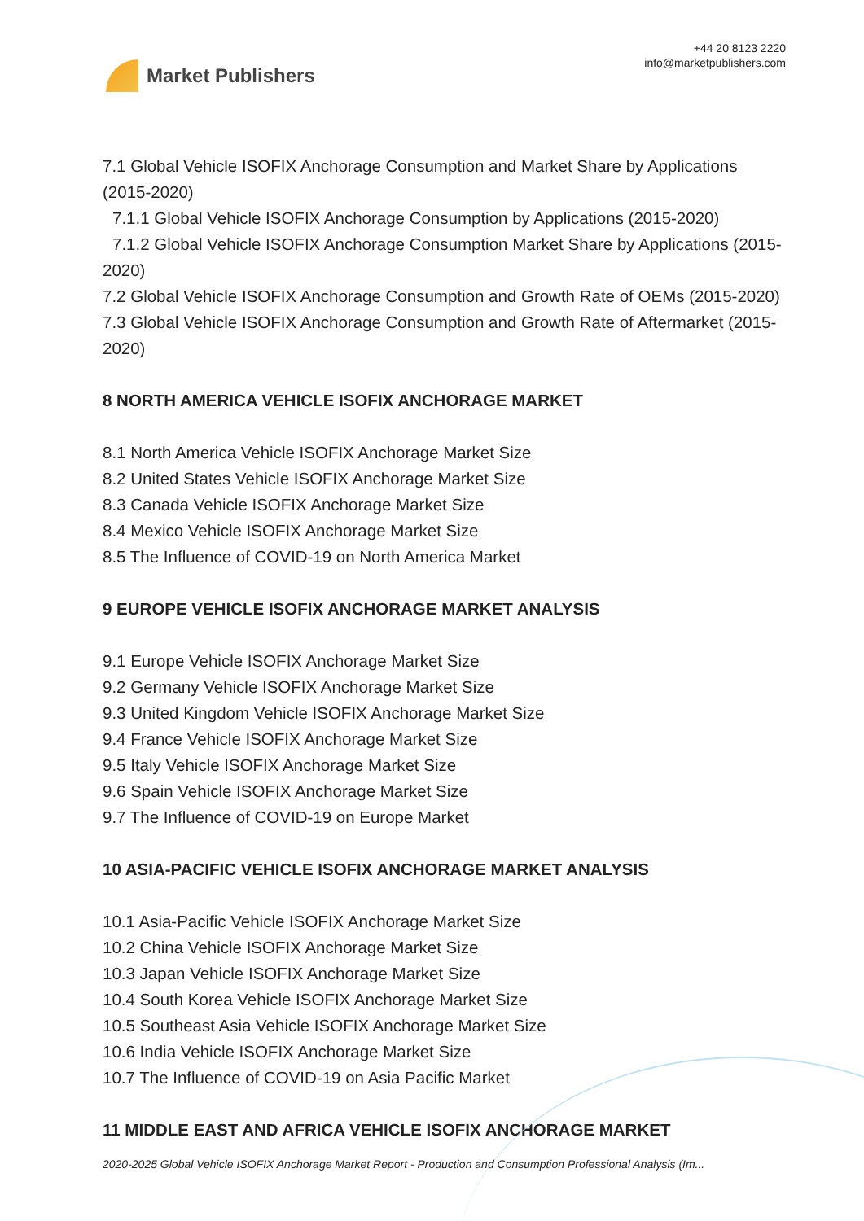Market Publishers
+44 20 8123 2220
info@marketpublishers.com
7.1 Global Vehicle ISOFIX Anchorage Consumption and Market Share by Applications (2015-2020)
7.1.1 Global Vehicle ISOFIX Anchorage Consumption by Applications (2015-2020)
7.1.2 Global Vehicle ISOFIX Anchorage Consumption Market Share by Applications (2015-2020)
7.2 Global Vehicle ISOFIX Anchorage Consumption and Growth Rate of OEMs (2015-2020)
7.3 Global Vehicle ISOFIX Anchorage Consumption and Growth Rate of Aftermarket (2015-2020)
8 NORTH AMERICA VEHICLE ISOFIX ANCHORAGE MARKET
8.1 North America Vehicle ISOFIX Anchorage Market Size
8.2 United States Vehicle ISOFIX Anchorage Market Size
8.3 Canada Vehicle ISOFIX Anchorage Market Size
8.4 Mexico Vehicle ISOFIX Anchorage Market Size
8.5 The Influence of COVID-19 on North America Market
9 EUROPE VEHICLE ISOFIX ANCHORAGE MARKET ANALYSIS
9.1 Europe Vehicle ISOFIX Anchorage Market Size
9.2 Germany Vehicle ISOFIX Anchorage Market Size
9.3 United Kingdom Vehicle ISOFIX Anchorage Market Size
9.4 France Vehicle ISOFIX Anchorage Market Size
9.5 Italy Vehicle ISOFIX Anchorage Market Size
9.6 Spain Vehicle ISOFIX Anchorage Market Size
9.7 The Influence of COVID-19 on Europe Market
10 ASIA-PACIFIC VEHICLE ISOFIX ANCHORAGE MARKET ANALYSIS
10.1 Asia-Pacific Vehicle ISOFIX Anchorage Market Size
10.2 China Vehicle ISOFIX Anchorage Market Size
10.3 Japan Vehicle ISOFIX Anchorage Market Size
10.4 South Korea Vehicle ISOFIX Anchorage Market Size
10.5 Southeast Asia Vehicle ISOFIX Anchorage Market Size
10.6 India Vehicle ISOFIX Anchorage Market Size
10.7 The Influence of COVID-19 on Asia Pacific Market
11 MIDDLE EAST AND AFRICA VEHICLE ISOFIX ANCHORAGE MARKET
2020-2025 Global Vehicle ISOFIX Anchorage Market Report - Production and Consumption Professional Analysis (Im...